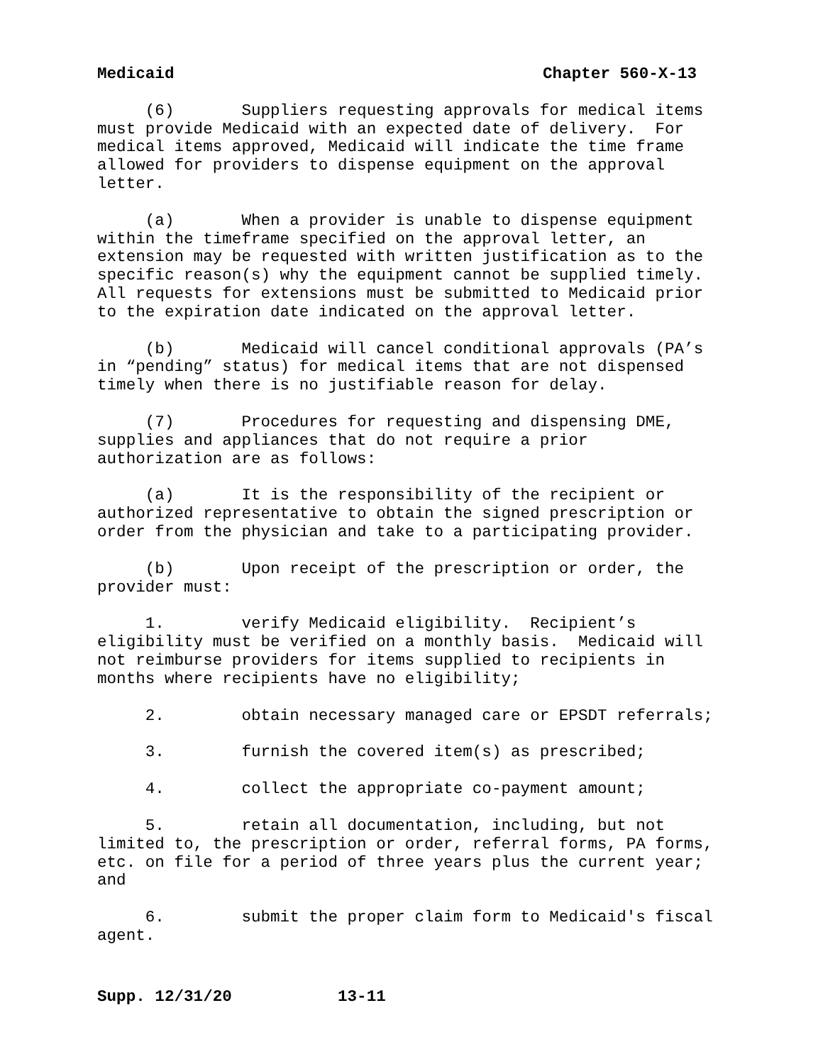Medicaid Chapter 560-X-13
(6) Suppliers requesting approvals for medical items must provide Medicaid with an expected date of delivery. For medical items approved, Medicaid will indicate the time frame allowed for providers to dispense equipment on the approval letter.
(a) When a provider is unable to dispense equipment within the timeframe specified on the approval letter, an extension may be requested with written justification as to the specific reason(s) why the equipment cannot be supplied timely. All requests for extensions must be submitted to Medicaid prior to the expiration date indicated on the approval letter.
(b) Medicaid will cancel conditional approvals (PA’s in “pending” status) for medical items that are not dispensed timely when there is no justifiable reason for delay.
(7) Procedures for requesting and dispensing DME, supplies and appliances that do not require a prior authorization are as follows:
(a) It is the responsibility of the recipient or authorized representative to obtain the signed prescription or order from the physician and take to a participating provider.
(b) Upon receipt of the prescription or order, the provider must:
1. verify Medicaid eligibility. Recipient’s eligibility must be verified on a monthly basis. Medicaid will not reimburse providers for items supplied to recipients in months where recipients have no eligibility;
2. obtain necessary managed care or EPSDT referrals;
3. furnish the covered item(s) as prescribed;
4. collect the appropriate co-payment amount;
5. retain all documentation, including, but not limited to, the prescription or order, referral forms, PA forms, etc. on file for a period of three years plus the current year; and
6. submit the proper claim form to Medicaid's fiscal agent.
Supp. 12/31/20 13-11